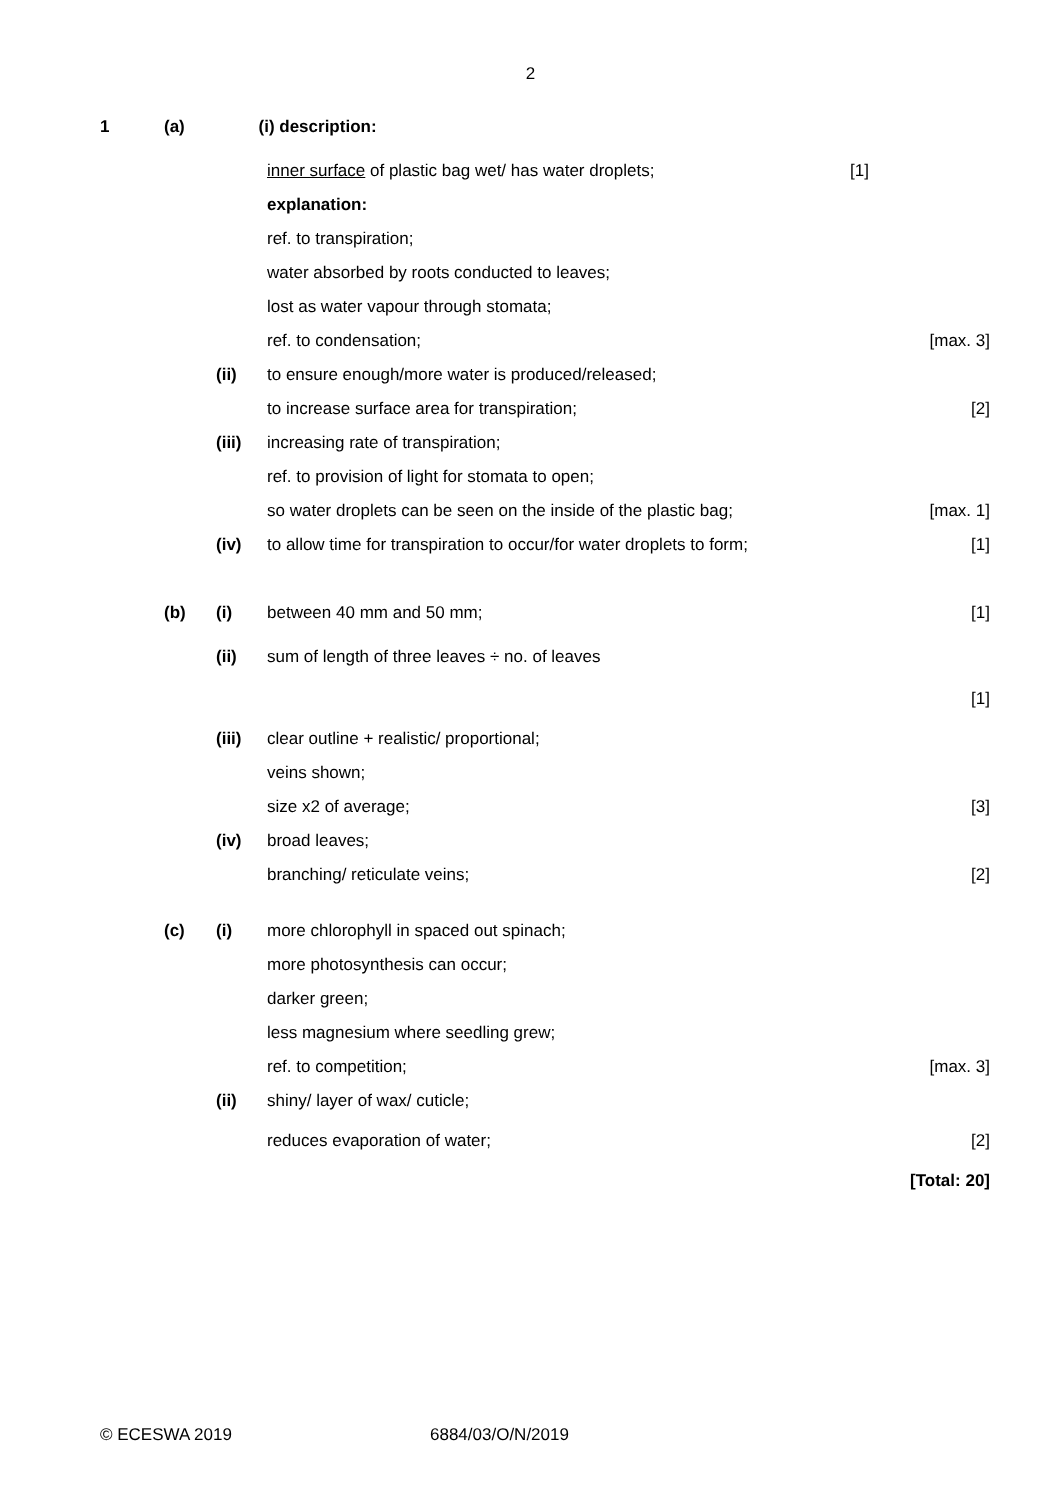2
1 (a) (i) description:
inner surface of plastic bag wet/ has water droplets; [1]
explanation:
ref. to transpiration;
water absorbed by roots conducted to leaves;
lost as water vapour through stomata;
ref. to condensation; [max. 3]
(ii) to ensure enough/more water is produced/released;
to increase surface area for transpiration; [2]
(iii) increasing rate of transpiration;
ref. to provision of light for stomata to open;
so water droplets can be seen on the inside of the plastic bag; [max. 1]
(iv) to allow time for transpiration to occur/for water droplets to form; [1]
(b) (i) between 40 mm and 50 mm; [1]
(ii) sum of length of three leaves ÷ no. of leaves
[1]
(iii) clear outline + realistic/ proportional;
veins shown;
size x2 of average; [3]
(iv) broad leaves;
branching/ reticulate veins; [2]
(c) (i) more chlorophyll in spaced out spinach;
more photosynthesis can occur;
darker green;
less magnesium where seedling grew;
ref. to competition; [max. 3]
(ii) shiny/ layer of wax/ cuticle;
reduces evaporation of water; [2]
[Total: 20]
© ECESWA 2019 6884/03/O/N/2019